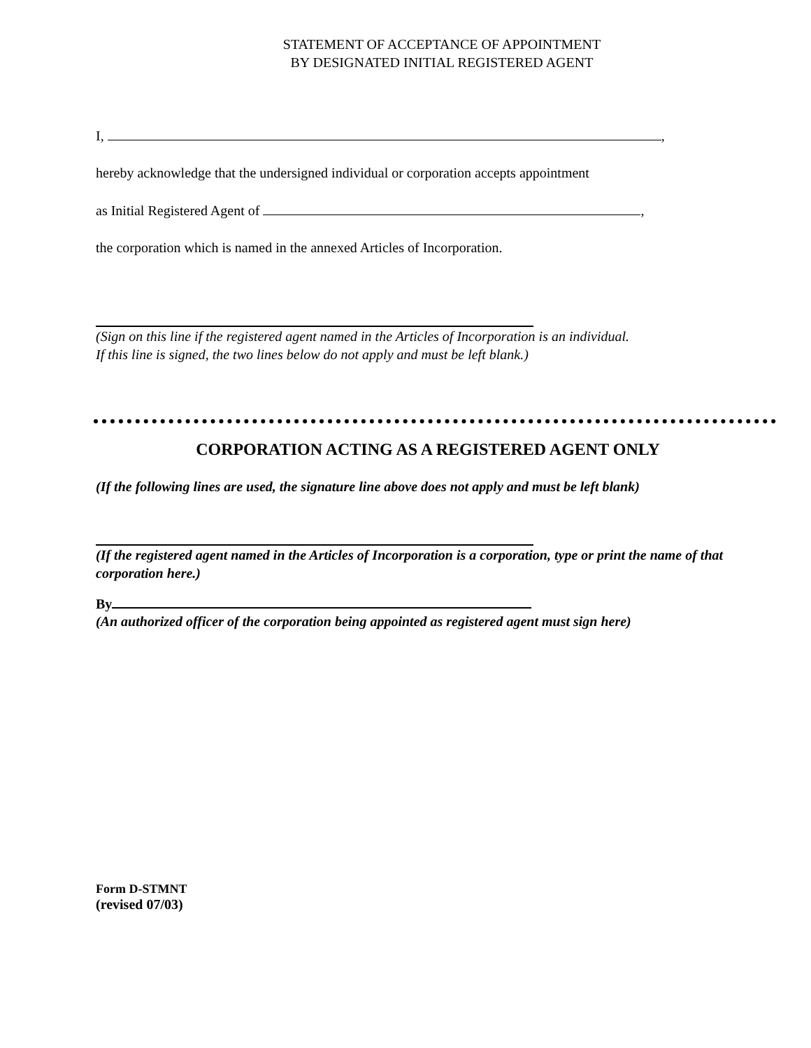STATEMENT OF ACCEPTANCE OF APPOINTMENT
BY DESIGNATED INITIAL REGISTERED AGENT
I, ,
hereby acknowledge that the undersigned individual or corporation accepts appointment
as Initial Registered Agent of ,
the corporation which is named in the annexed Articles of Incorporation.
(Sign on this line if the registered agent named in the Articles of Incorporation is an individual.
If this line is signed, the two lines below do not apply and must be left blank.)
CORPORATION ACTING AS A REGISTERED AGENT ONLY
(If the following lines are used, the signature line above does not apply and must be left blank)
(If the registered agent named in the Articles of Incorporation is a corporation, type or print the name of that corporation here.)
By
(An authorized officer of the corporation being appointed as registered agent must sign here)
Form D-STMNT
(revised 07/03)